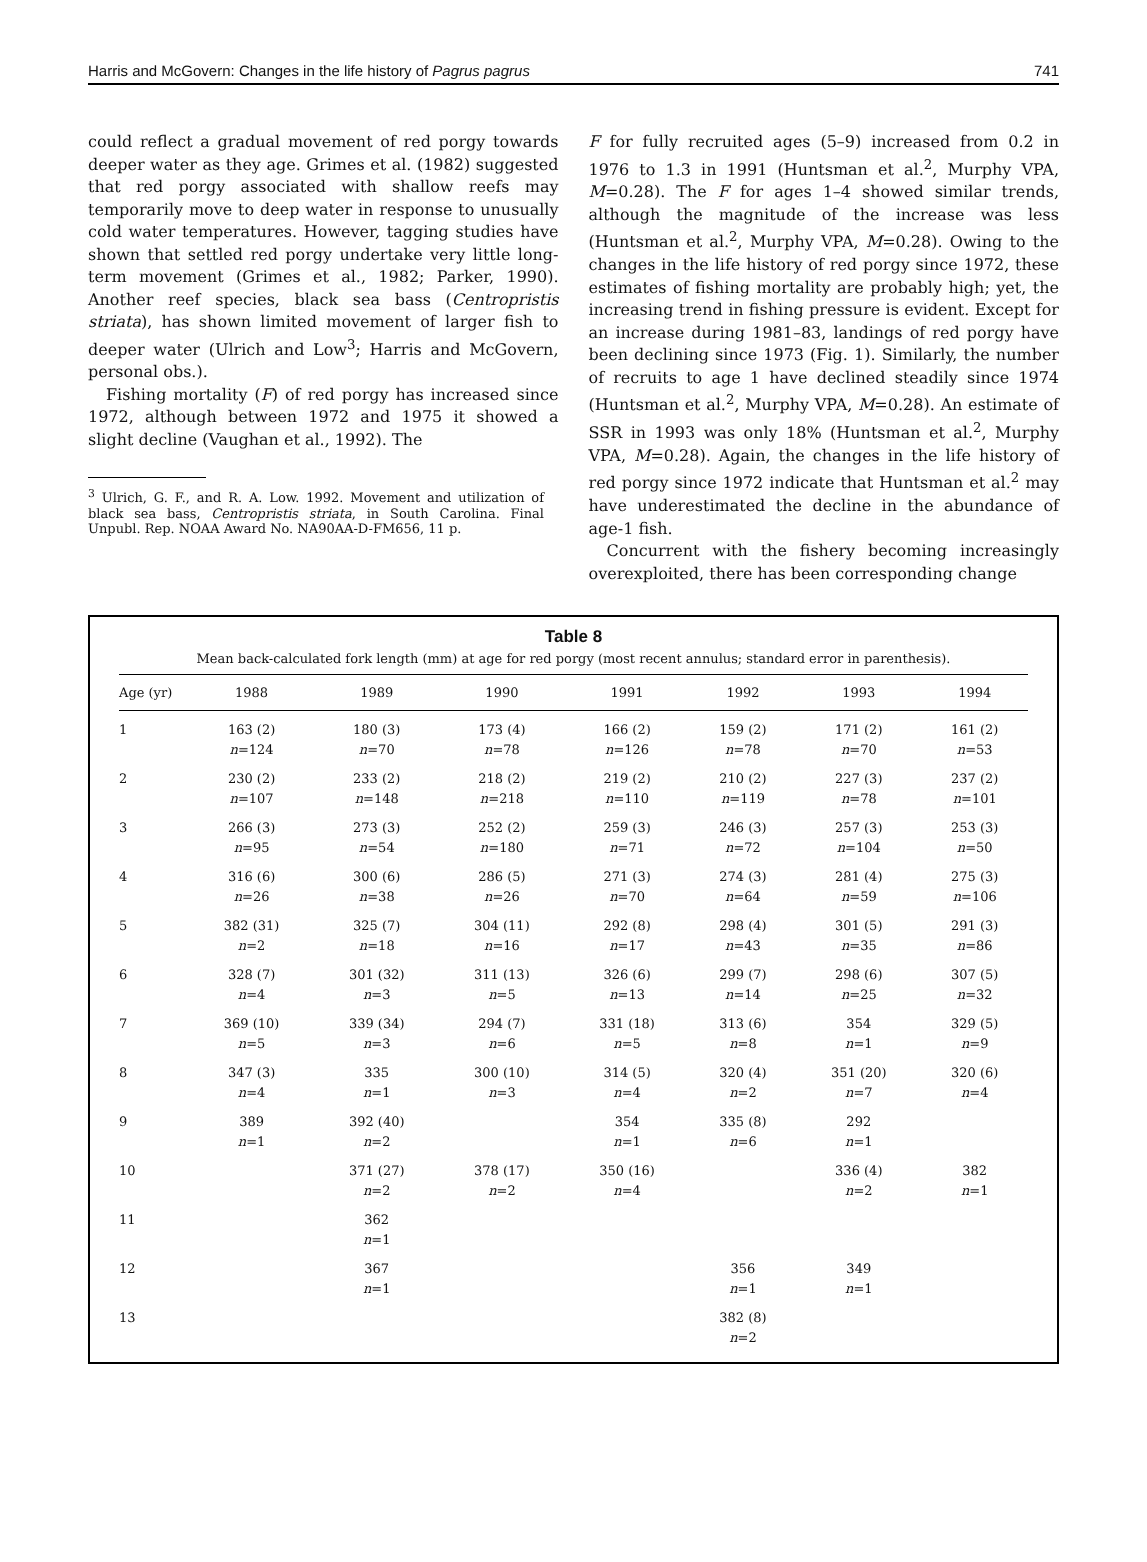Harris and McGovern: Changes in the life history of Pagrus pagrus 741
could reflect a gradual movement of red porgy towards deeper water as they age. Grimes et al. (1982) suggested that red porgy associated with shallow reefs may temporarily move to deep water in response to unusually cold water temperatures. However, tagging studies have shown that settled red porgy undertake very little long-term movement (Grimes et al., 1982; Parker, 1990). Another reef species, black sea bass (Centropristis striata), has shown limited movement of larger fish to deeper water (Ulrich and Low<sup>3</sup>; Harris and McGovern, personal obs.).
Fishing mortality (F) of red porgy has increased since 1972, although between 1972 and 1975 it showed a slight decline (Vaughan et al., 1992). The
<sup>3</sup> Ulrich, G. F., and R. A. Low. 1992. Movement and utilization of black sea bass, Centropristis striata, in South Carolina. Final Unpubl. Rep. NOAA Award No. NA90AA-D-FM656, 11 p.
F for fully recruited ages (5–9) increased from 0.2 in 1976 to 1.3 in 1991 (Huntsman et al.<sup>2</sup>, Murphy VPA, M=0.28). The F for ages 1–4 showed similar trends, although the magnitude of the increase was less (Huntsman et al.<sup>2</sup>, Murphy VPA, M=0.28). Owing to the changes in the life history of red porgy since 1972, these estimates of fishing mortality are probably high; yet, the increasing trend in fishing pressure is evident. Except for an increase during 1981–83, landings of red porgy have been declining since 1973 (Fig. 1). Similarly, the number of recruits to age 1 have declined steadily since 1974 (Huntsman et al.<sup>2</sup>, Murphy VPA, M=0.28). An estimate of SSR in 1993 was only 18% (Huntsman et al.<sup>2</sup>, Murphy VPA, M=0.28). Again, the changes in the life history of red porgy since 1972 indicate that Huntsman et al.<sup>2</sup> may have underestimated the decline in the abundance of age-1 fish.
Concurrent with the fishery becoming increasingly overexploited, there has been corresponding change
Table 8
Mean back-calculated fork length (mm) at age for red porgy (most recent annulus; standard error in parenthesis).
| Age (yr) | 1988 | 1989 | 1990 | 1991 | 1992 | 1993 | 1994 |
| --- | --- | --- | --- | --- | --- | --- | --- |
| 1 | 163 (2) n =124 | 180 (3) n =70 | 173 (4) n =78 | 166 (2) n =126 | 159 (2) n =78 | 171 (2) n =70 | 161 (2) n =53 |
| 2 | 230 (2) n =107 | 233 (2) n =148 | 218 (2) n =218 | 219 (2) n =110 | 210 (2) n =119 | 227 (3) n =78 | 237 (2) n =101 |
| 3 | 266 (3) n =95 | 273 (3) n =54 | 252 (2) n =180 | 259 (3) n =71 | 246 (3) n =72 | 257 (3) n =104 | 253 (3) n =50 |
| 4 | 316 (6) n =26 | 300 (6) n =38 | 286 (5) n =26 | 271 (3) n =70 | 274 (3) n =64 | 281 (4) n =59 | 275 (3) n =106 |
| 5 | 382 (31) n =2 | 325 (7) n =18 | 304 (11) n =16 | 292 (8) n =17 | 298 (4) n =43 | 301 (5) n =35 | 291 (3) n =86 |
| 6 | 328 (7) n =4 | 301 (32) n =3 | 311 (13) n =5 | 326 (6) n =13 | 299 (7) n =14 | 298 (6) n =25 | 307 (5) n =32 |
| 7 | 369 (10) n =5 | 339 (34) n =3 | 294 (7) n =6 | 331 (18) n =5 | 313 (6) n =8 | 354 n =1 | 329 (5) n =9 |
| 8 | 347 (3) n =4 | 335 n =1 | 300 (10) n =3 | 314 (5) n =4 | 320 (4) n =2 | 351 (20) n =7 | 320 (6) n =4 |
| 9 | 389 n =1 | 392 (40) n =2 | | 354 n =1 | 335 (8) n =6 | 292 n =1 | |
| 10 | | 371 (27) n =2 | 378 (17) n =2 | 350 (16) n =4 | | 336 (4) n =2 | 382 n =1 |
| 11 | | 362 n =1 | | | | | |
| 12 | | 367 n =1 | | | 356 n =1 | 349 n =1 | |
| 13 | | | | | 382 (8) n =2 | | |